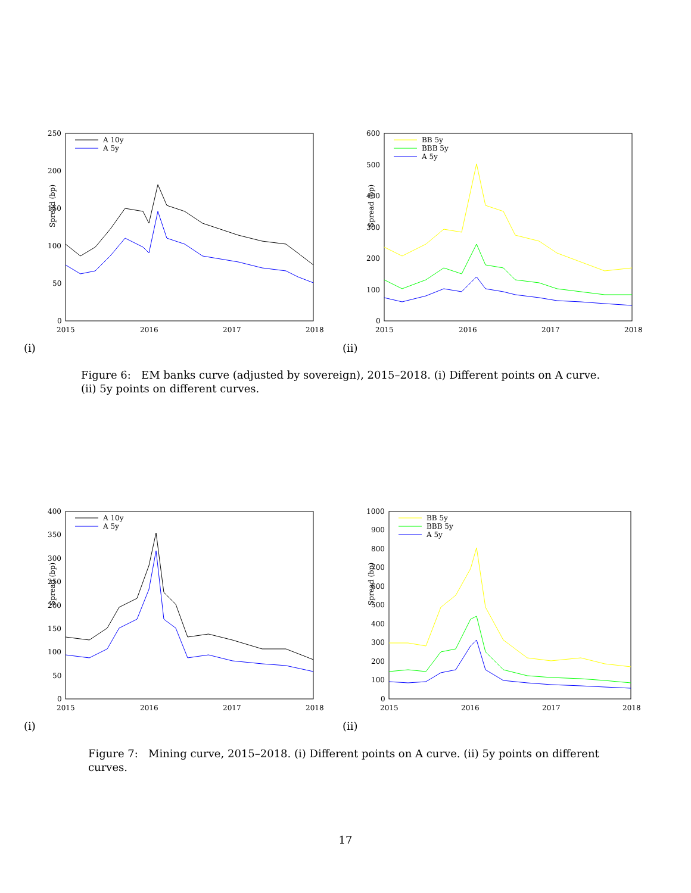Spread (bp)
250
200
150
100
50
0
2015
2016
2017
2018
A 10y
A 5y
(i)
Spread (bp)
600
500
400
300
200
100
0
2015
2016
2017
2018
BB 5y
BBB 5y
A 5y
(ii)
Figure 6: EM banks curve (adjusted by sovereign), 2015–2018. (i) Different points on A curve. (ii) 5y points on different curves.
Spread (bp)
400
350
300
250
200
150
100
50
0
2015
2016
2017
2018
A 10y
A 5y
(i)
Spread (bp)
1000
900
800
700
600
500
400
300
200
100
0
2015
2016
2017
2018
BB 5y
BBB 5y
A 5y
(ii)
Figure 7: Mining curve, 2015–2018. (i) Different points on A curve. (ii) 5y points on different curves.
17